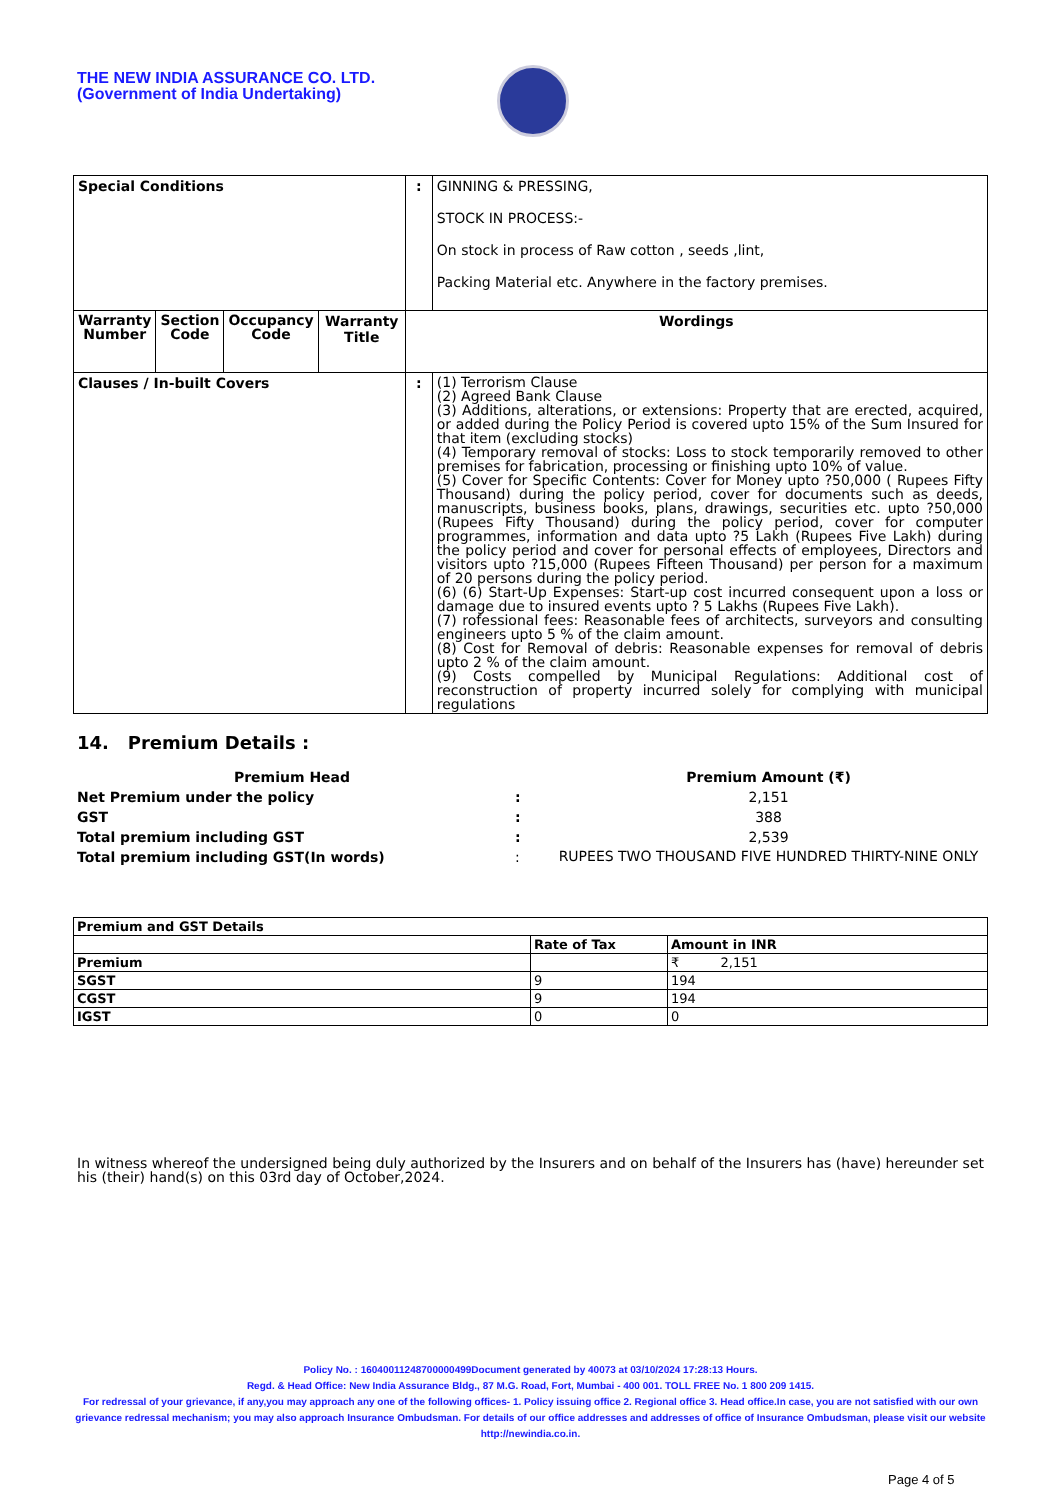THE NEW INDIA ASSURANCE CO. LTD.
(Government of India Undertaking)
| Special Conditions | | | | : | GINNING & PRESSING, STOCK IN PROCESS:- On stock in process of Raw cotton , seeds ,lint, Packing Material etc. Anywhere in the factory premises. |
| Warranty Number | Section Code | Occupancy Code | Warranty Title | Wordings | |
| Clauses / In-built Covers | | | | : | (1) Terrorism Clause (2) Agreed Bank Clause (3) Additions, alterations, or extensions: Property that are erected, acquired, or added during the Policy Period is covered upto 15% of the Sum Insured for that item (excluding stocks) (4) Temporary removal of stocks: Loss to stock temporarily removed to other premises for fabrication, processing or finishing upto 10% of value. (5) Cover for Specific Contents: Cover for Money upto ?50,000 ( Rupees Fifty Thousand) during the policy period, cover for documents such as deeds, manuscripts, business books, plans, drawings, securities etc. upto ?50,000 (Rupees Fifty Thousand) during the policy period, cover for computer programmes, information and data upto ?5 Lakh (Rupees Five Lakh) during the policy period and cover for personal effects of employees, Directors and visitors upto ?15,000 (Rupees Fifteen Thousand) per person for a maximum of 20 persons during the policy period. (6) (6) Start-Up Expenses: Start-up cost incurred consequent upon a loss or damage due to insured events upto ? 5 Lakhs (Rupees Five Lakh). (7) rofessional fees: Reasonable fees of architects, surveyors and consulting engineers upto 5 % of the claim amount. (8) Cost for Removal of debris: Reasonable expenses for removal of debris upto 2 % of the claim amount. (9) Costs compelled by Municipal Regulations: Additional cost of reconstruction of property incurred solely for complying with municipal regulations |
14. Premium Details :
| Premium Head | | Premium Amount (₹) |
| Net Premium under the policy | : | 2,151 |
| GST | : | 388 |
| Total premium including GST | : | 2,539 |
| Total premium including GST(In words) | : | RUPEES TWO THOUSAND FIVE HUNDRED THIRTY-NINE ONLY |
| Premium and GST Details | | |
| | Rate of Tax | Amount in INR |
| Premium | | ₹ 2,151 |
| SGST | 9 | 194 |
| CGST | 9 | 194 |
| IGST | 0 | 0 |
In witness whereof the undersigned being duly authorized by the Insurers and on behalf of the Insurers has (have) hereunder set his (their) hand(s) on this 03rd day of October,2024.
Policy No. : 16040011248700000499Document generated by 40073 at 03/10/2024 17:28:13 Hours.
Regd. & Head Office: New India Assurance Bldg., 87 M.G. Road, Fort, Mumbai - 400 001. TOLL FREE No. 1 800 209 1415.
For redressal of your grievance, if any,you may approach any one of the following offices- 1. Policy issuing office 2. Regional office 3. Head office.In case, you are not satisfied with our own grievance redressal mechanism; you may also approach Insurance Ombudsman. For details of our office addresses and addresses of office of Insurance Ombudsman, please visit our website http://newindia.co.in.
Page 4 of 5